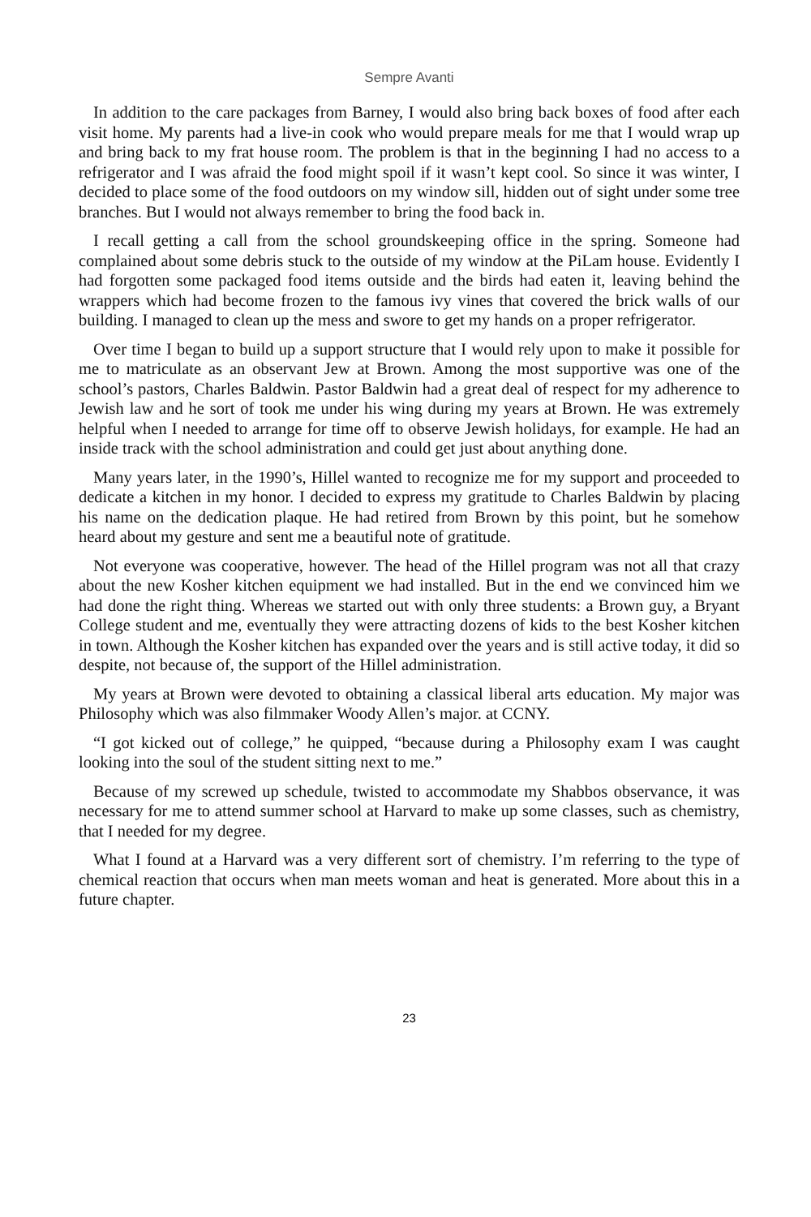Sempre Avanti
In addition to the care packages from Barney, I would also bring back boxes of food after each visit home. My parents had a live-in cook who would prepare meals for me that I would wrap up and bring back to my frat house room. The problem is that in the beginning I had no access to a refrigerator and I was afraid the food might spoil if it wasn’t kept cool. So since it was winter, I decided to place some of the food outdoors on my window sill, hidden out of sight under some tree branches. But I would not always remember to bring the food back in.
I recall getting a call from the school groundskeeping office in the spring. Someone had complained about some debris stuck to the outside of my window at the PiLam house. Evidently I had forgotten some packaged food items outside and the birds had eaten it, leaving behind the wrappers which had become frozen to the famous ivy vines that covered the brick walls of our building. I managed to clean up the mess and swore to get my hands on a proper refrigerator.
Over time I began to build up a support structure that I would rely upon to make it possible for me to matriculate as an observant Jew at Brown. Among the most supportive was one of the school’s pastors, Charles Baldwin. Pastor Baldwin had a great deal of respect for my adherence to Jewish law and he sort of took me under his wing during my years at Brown. He was extremely helpful when I needed to arrange for time off to observe Jewish holidays, for example. He had an inside track with the school administration and could get just about anything done.
Many years later, in the 1990’s, Hillel wanted to recognize me for my support and proceeded to dedicate a kitchen in my honor. I decided to express my gratitude to Charles Baldwin by placing his name on the dedication plaque. He had retired from Brown by this point, but he somehow heard about my gesture and sent me a beautiful note of gratitude.
Not everyone was cooperative, however. The head of the Hillel program was not all that crazy about the new Kosher kitchen equipment we had installed. But in the end we convinced him we had done the right thing. Whereas we started out with only three students: a Brown guy, a Bryant College student and me, eventually they were attracting dozens of kids to the best Kosher kitchen in town. Although the Kosher kitchen has expanded over the years and is still active today, it did so despite, not because of, the support of the Hillel administration.
My years at Brown were devoted to obtaining a classical liberal arts education. My major was Philosophy which was also filmmaker Woody Allen’s major. at CCNY.
“I got kicked out of college,” he quipped, “because during a Philosophy exam I was caught looking into the soul of the student sitting next to me.”
Because of my screwed up schedule, twisted to accommodate my Shabbos observance, it was necessary for me to attend summer school at Harvard to make up some classes, such as chemistry, that I needed for my degree.
What I found at a Harvard was a very different sort of chemistry. I’m referring to the type of chemical reaction that occurs when man meets woman and heat is generated. More about this in a future chapter.
23